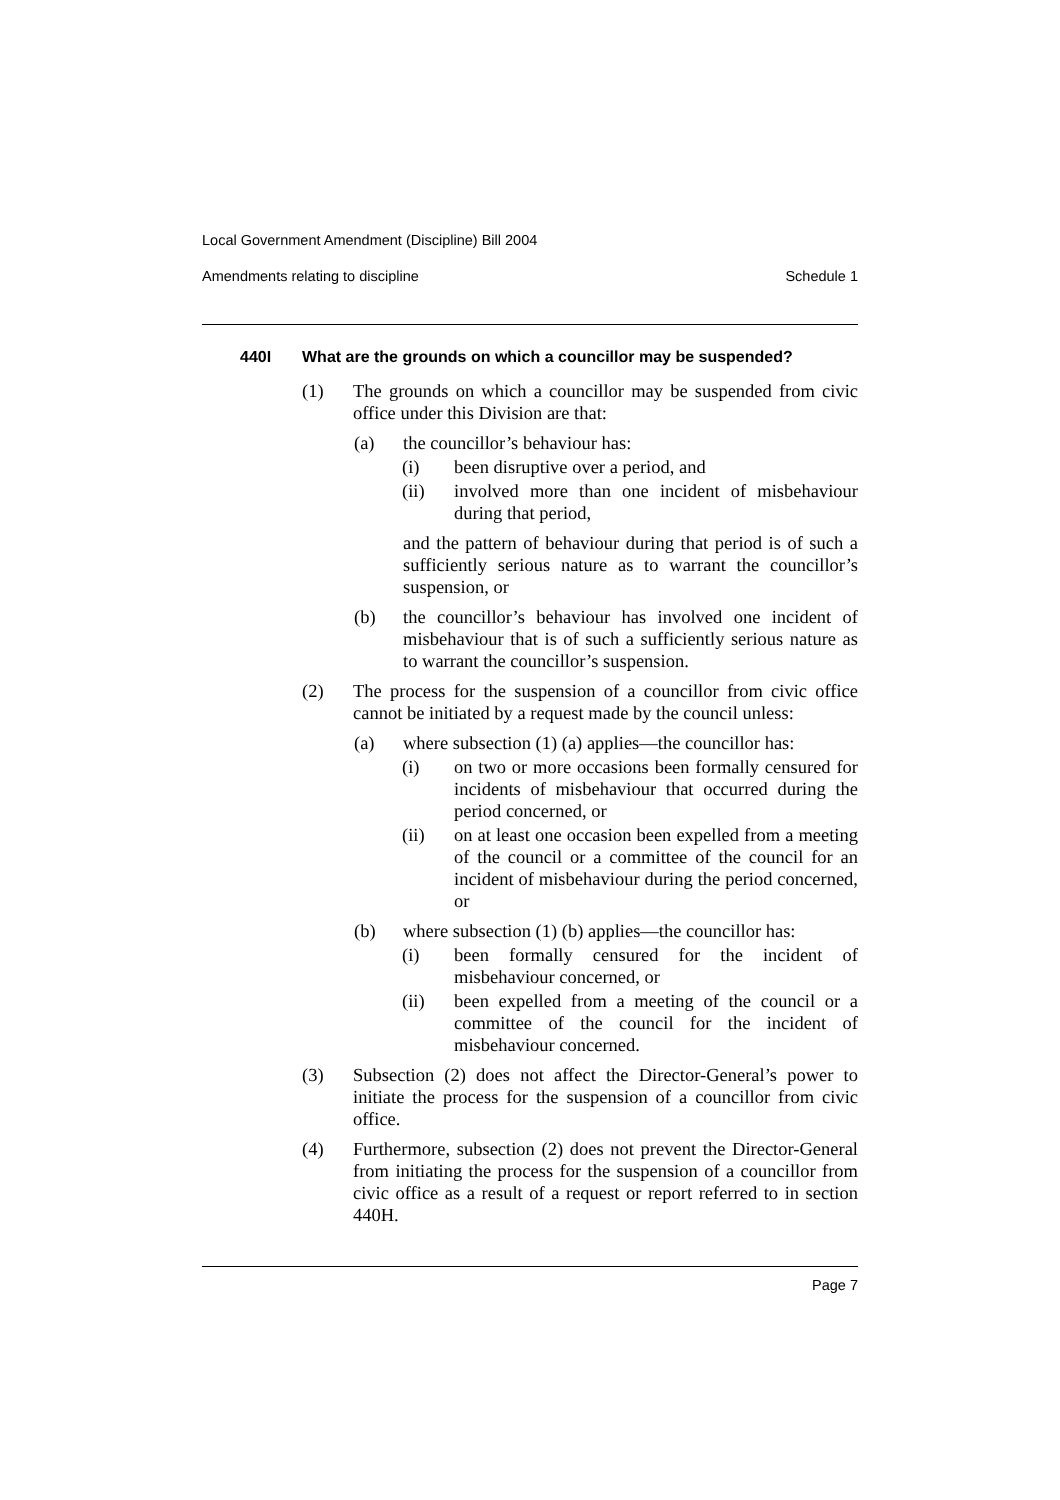Local Government Amendment (Discipline) Bill 2004
Amendments relating to discipline Schedule 1
440I What are the grounds on which a councillor may be suspended?
(1) The grounds on which a councillor may be suspended from civic office under this Division are that:
(a) the councillor’s behaviour has:
(i) been disruptive over a period, and
(ii) involved more than one incident of misbehaviour during that period,
and the pattern of behaviour during that period is of such a sufficiently serious nature as to warrant the councillor’s suspension, or
(b) the councillor’s behaviour has involved one incident of misbehaviour that is of such a sufficiently serious nature as to warrant the councillor’s suspension.
(2) The process for the suspension of a councillor from civic office cannot be initiated by a request made by the council unless:
(a) where subsection (1) (a) applies—the councillor has:
(i) on two or more occasions been formally censured for incidents of misbehaviour that occurred during the period concerned, or
(ii) on at least one occasion been expelled from a meeting of the council or a committee of the council for an incident of misbehaviour during the period concerned, or
(b) where subsection (1) (b) applies—the councillor has:
(i) been formally censured for the incident of misbehaviour concerned, or
(ii) been expelled from a meeting of the council or a committee of the council for the incident of misbehaviour concerned.
(3) Subsection (2) does not affect the Director-General’s power to initiate the process for the suspension of a councillor from civic office.
(4) Furthermore, subsection (2) does not prevent the Director-General from initiating the process for the suspension of a councillor from civic office as a result of a request or report referred to in section 440H.
Page 7